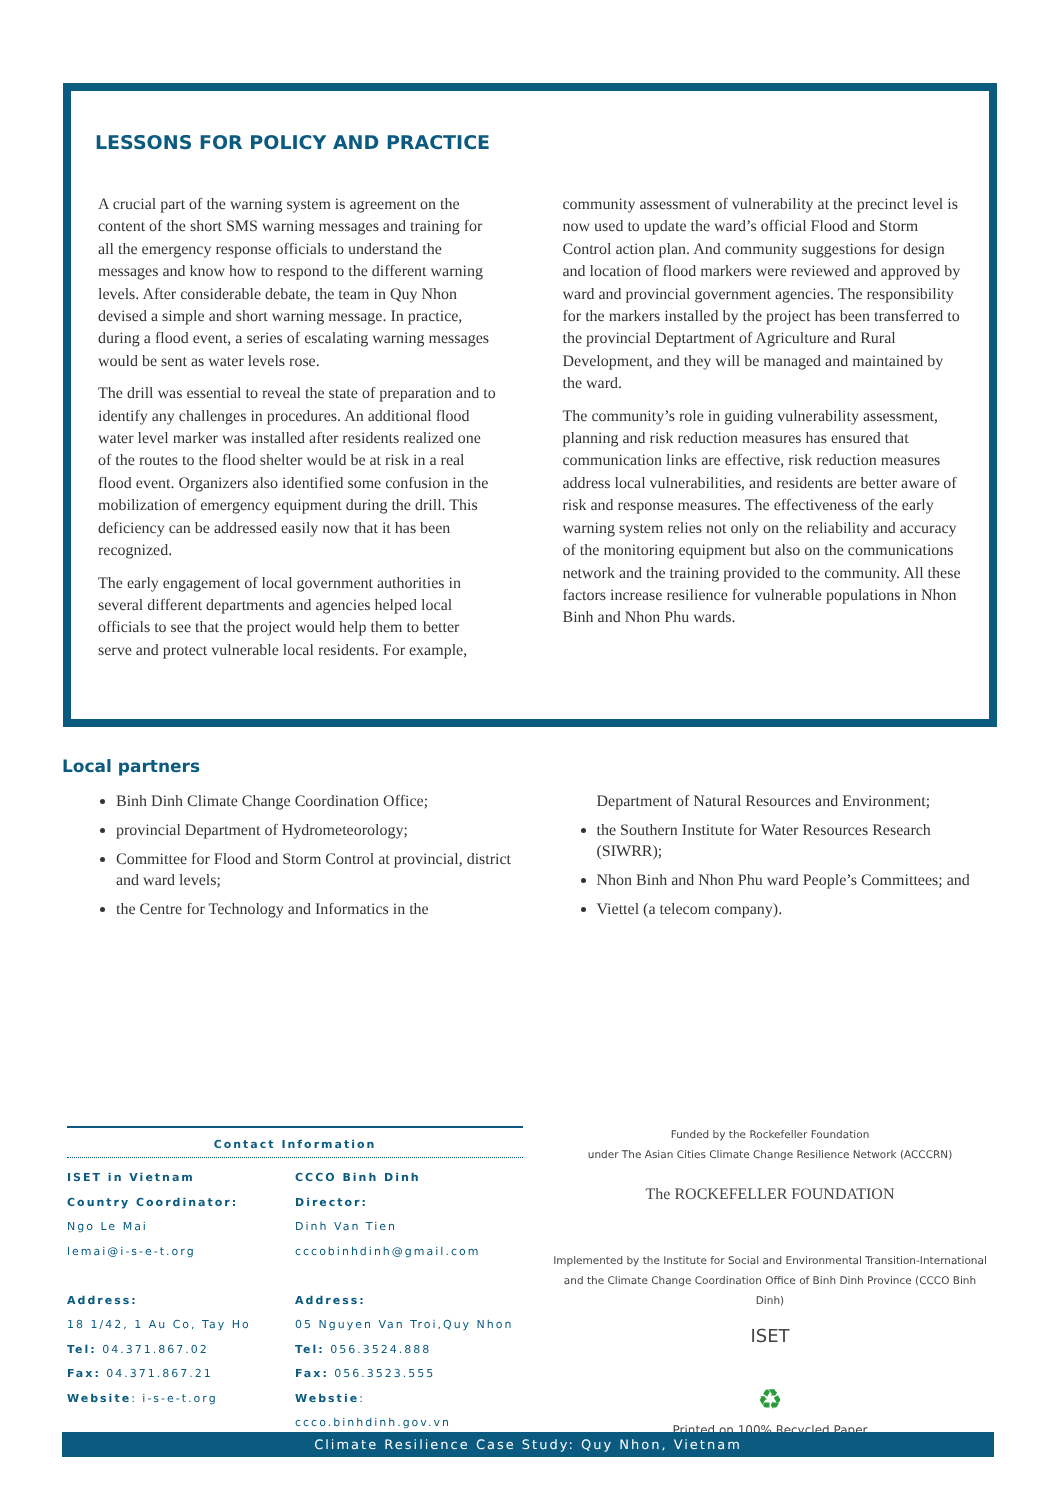LESSONS FOR POLICY AND PRACTICE
A crucial part of the warning system is agreement on the content of the short SMS warning messages and training for all the emergency response officials to understand the messages and know how to respond to the different warning levels. After considerable debate, the team in Quy Nhon devised a simple and short warning message. In practice, during a flood event, a series of escalating warning messages would be sent as water levels rose.
The drill was essential to reveal the state of preparation and to identify any challenges in procedures. An additional flood water level marker was installed after residents realized one of the routes to the flood shelter would be at risk in a real flood event. Organizers also identified some confusion in the mobilization of emergency equipment during the drill. This deficiency can be addressed easily now that it has been recognized.
The early engagement of local government authorities in several different departments and agencies helped local officials to see that the project would help them to better serve and protect vulnerable local residents. For example,
community assessment of vulnerability at the precinct level is now used to update the ward’s official Flood and Storm Control action plan. And community suggestions for design and location of flood markers were reviewed and approved by ward and provincial government agencies. The responsibility for the markers installed by the project has been transferred to the provincial Deptartment of Agriculture and Rural Development, and they will be managed and maintained by the ward.
The community’s role in guiding vulnerability assessment, planning and risk reduction measures has ensured that communication links are effective, risk reduction measures address local vulnerabilities, and residents are better aware of risk and response measures. The effectiveness of the early warning system relies not only on the reliability and accuracy of the monitoring equipment but also on the communications network and the training provided to the community. All these factors increase resilience for vulnerable populations in Nhon Binh and Nhon Phu wards.
Local partners
Binh Dinh Climate Change Coordination Office;
provincial Department of Hydrometeorology;
Committee for Flood and Storm Control at provincial, district and ward levels;
the Centre for Technology and Informatics in the
Department of Natural Resources and Environment;
the Southern Institute for Water Resources Research (SIWRR);
Nhon Binh and Nhon Phu ward People’s Committees; and
Viettel (a telecom company).
Contact Information
ISET in Vietnam
Country Coordinator:
Ngo Le Mai
lemai@i-s-e-t.org
Address:
18 1/42, 1 Au Co, Tay Ho
Tel: 04.371.867.02
Fax: 04.371.867.21
Website: i-s-e-t.org
CCCO Binh Dinh
Director:
Dinh Van Tien
cccobinhdinh@gmail.com
Address:
05 Nguyen Van Troi,Quy Nhon
Tel: 056.3524.888
Fax: 056.3523.555
Webstie: ccco.binhdinh.gov.vn
Funded by the Rockefeller Foundation
under The Asian Cities Climate Change Resilience Network (ACCCRN)
The ROCKEFELLER FOUNDATION
Implemented by the Institute for Social and Environmental Transition-International
and the Climate Change Coordination Office of Binh Dinh Province (CCCO Binh Dinh)
ISET
♻
Printed on 100% Recycled Paper
Climate Resilience Case Study: Quy Nhon, Vietnam